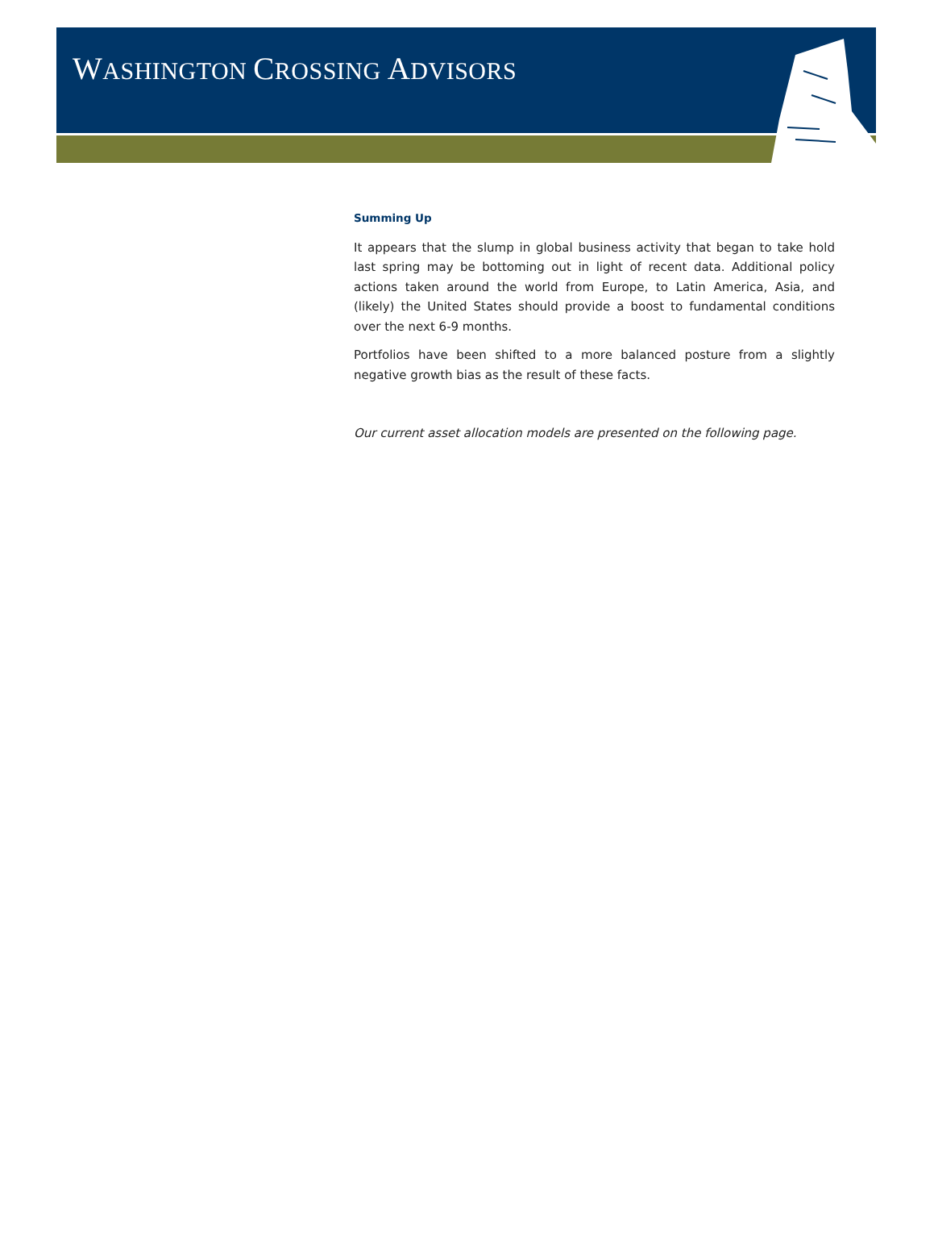WASHINGTON CROSSING ADVISORS
Summing Up
It appears that the slump in global business activity that began to take hold last spring may be bottoming out in light of recent data. Additional policy actions taken around the world from Europe, to Latin America, Asia, and (likely) the United States should provide a boost to fundamental conditions over the next 6-9 months.
Portfolios have been shifted to a more balanced posture from a slightly negative growth bias as the result of these facts.
Our current asset allocation models are presented on the following page.